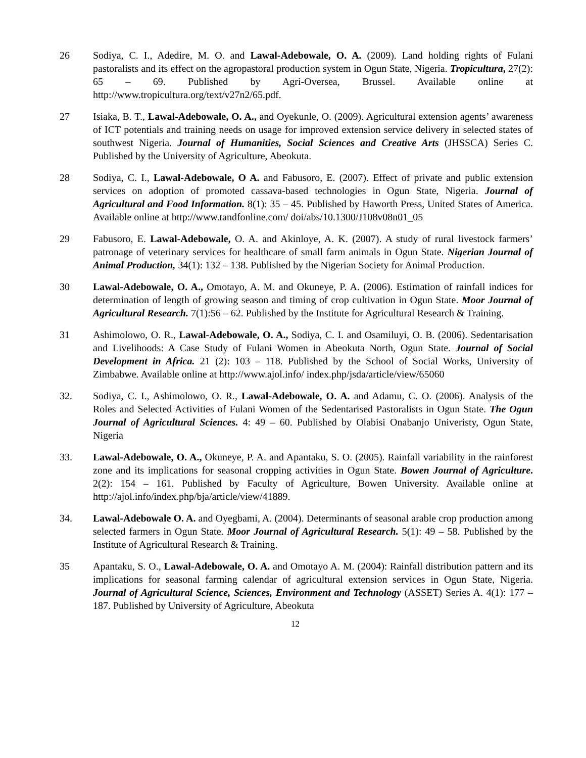26 Sodiya, C. I., Adedire, M. O. and Lawal-Adebowale, O. A. (2009). Land holding rights of Fulani pastoralists and its effect on the agropastoral production system in Ogun State, Nigeria. Tropicultura, 27(2): 65 – 69. Published by Agri-Oversea, Brussel. Available online at http://www.tropicultura.org/text/v27n2/65.pdf.
27 Isiaka, B. T., Lawal-Adebowale, O. A., and Oyekunle, O. (2009). Agricultural extension agents’ awareness of ICT potentials and training needs on usage for improved extension service delivery in selected states of southwest Nigeria. Journal of Humanities, Social Sciences and Creative Arts (JHSSCA) Series C. Published by the University of Agriculture, Abeokuta.
28 Sodiya, C. I., Lawal-Adebowale, O A. and Fabusoro, E. (2007). Effect of private and public extension services on adoption of promoted cassava-based technologies in Ogun State, Nigeria. Journal of Agricultural and Food Information. 8(1): 35 – 45. Published by Haworth Press, United States of America. Available online at http://www.tandfonline.com/ doi/abs/10.1300/J108v08n01_05
29 Fabusoro, E. Lawal-Adebowale, O. A. and Akinloye, A. K. (2007). A study of rural livestock farmers’ patronage of veterinary services for healthcare of small farm animals in Ogun State. Nigerian Journal of Animal Production, 34(1): 132 – 138. Published by the Nigerian Society for Animal Production.
30 Lawal-Adebowale, O. A., Omotayo, A. M. and Okuneye, P. A. (2006). Estimation of rainfall indices for determination of length of growing season and timing of crop cultivation in Ogun State. Moor Journal of Agricultural Research. 7(1):56 – 62. Published by the Institute for Agricultural Research & Training.
31 Ashimolowo, O. R., Lawal-Adebowale, O. A., Sodiya, C. I. and Osamiluyi, O. B. (2006). Sedentarisation and Livelihoods: A Case Study of Fulani Women in Abeokuta North, Ogun State. Journal of Social Development in Africa. 21 (2): 103 – 118. Published by the School of Social Works, University of Zimbabwe. Available online at http://www.ajol.info/ index.php/jsda/article/view/65060
32. Sodiya, C. I., Ashimolowo, O. R., Lawal-Adebowale, O. A. and Adamu, C. O. (2006). Analysis of the Roles and Selected Activities of Fulani Women of the Sedentarised Pastoralists in Ogun State. The Ogun Journal of Agricultural Sciences. 4: 49 – 60. Published by Olabisi Onabanjo Univeristy, Ogun State, Nigeria
33. Lawal-Adebowale, O. A., Okuneye, P. A. and Apantaku, S. O. (2005). Rainfall variability in the rainforest zone and its implications for seasonal cropping activities in Ogun State. Bowen Journal of Agriculture. 2(2): 154 – 161. Published by Faculty of Agriculture, Bowen University. Available online at http://ajol.info/index.php/bja/article/view/41889.
34. Lawal-Adebowale O. A. and Oyegbami, A. (2004). Determinants of seasonal arable crop production among selected farmers in Ogun State. Moor Journal of Agricultural Research. 5(1): 49 – 58. Published by the Institute of Agricultural Research & Training.
35 Apantaku, S. O., Lawal-Adebowale, O. A. and Omotayo A. M. (2004): Rainfall distribution pattern and its implications for seasonal farming calendar of agricultural extension services in Ogun State, Nigeria. Journal of Agricultural Science, Sciences, Environment and Technology (ASSET) Series A. 4(1): 177 – 187. Published by University of Agriculture, Abeokuta
12